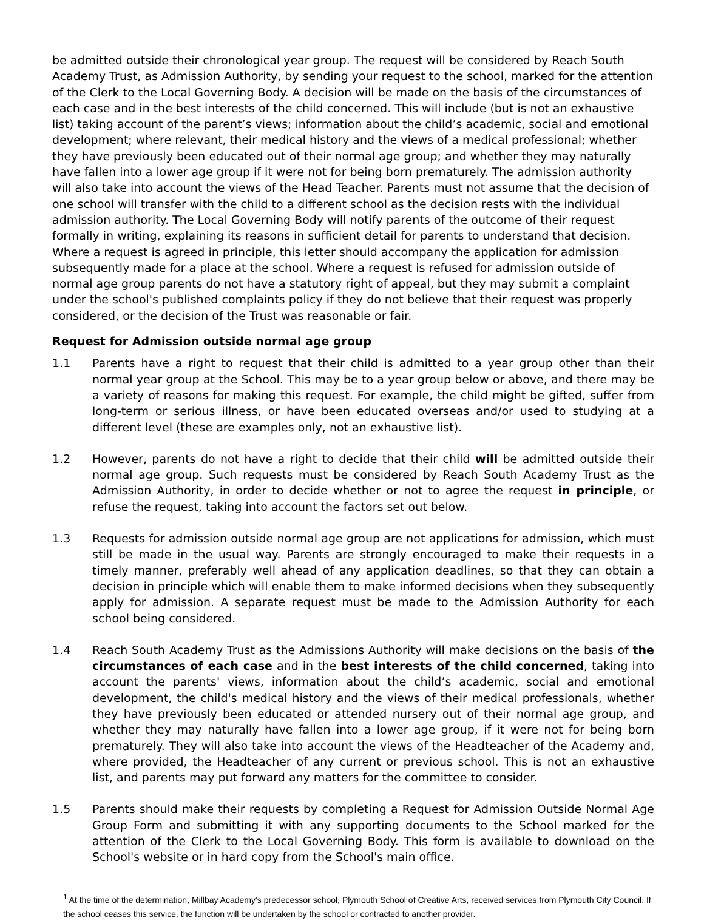be admitted outside their chronological year group. The request will be considered by Reach South Academy Trust, as Admission Authority, by sending your request to the school, marked for the attention of the Clerk to the Local Governing Body. A decision will be made on the basis of the circumstances of each case and in the best interests of the child concerned. This will include (but is not an exhaustive list) taking account of the parent’s views; information about the child’s academic, social and emotional development; where relevant, their medical history and the views of a medical professional; whether they have previously been educated out of their normal age group; and whether they may naturally have fallen into a lower age group if it were not for being born prematurely. The admission authority will also take into account the views of the Head Teacher. Parents must not assume that the decision of one school will transfer with the child to a different school as the decision rests with the individual admission authority. The Local Governing Body will notify parents of the outcome of their request formally in writing, explaining its reasons in sufficient detail for parents to understand that decision. Where a request is agreed in principle, this letter should accompany the application for admission subsequently made for a place at the school. Where a request is refused for admission outside of normal age group parents do not have a statutory right of appeal, but they may submit a complaint under the school's published complaints policy if they do not believe that their request was properly considered, or the decision of the Trust was reasonable or fair.
Request for Admission outside normal age group
1.1 Parents have a right to request that their child is admitted to a year group other than their normal year group at the School. This may be to a year group below or above, and there may be a variety of reasons for making this request. For example, the child might be gifted, suffer from long-term or serious illness, or have been educated overseas and/or used to studying at a different level (these are examples only, not an exhaustive list).
1.2 However, parents do not have a right to decide that their child will be admitted outside their normal age group. Such requests must be considered by Reach South Academy Trust as the Admission Authority, in order to decide whether or not to agree the request in principle, or refuse the request, taking into account the factors set out below.
1.3 Requests for admission outside normal age group are not applications for admission, which must still be made in the usual way. Parents are strongly encouraged to make their requests in a timely manner, preferably well ahead of any application deadlines, so that they can obtain a decision in principle which will enable them to make informed decisions when they subsequently apply for admission. A separate request must be made to the Admission Authority for each school being considered.
1.4 Reach South Academy Trust as the Admissions Authority will make decisions on the basis of the circumstances of each case and in the best interests of the child concerned, taking into account the parents' views, information about the child’s academic, social and emotional development, the child's medical history and the views of their medical professionals, whether they have previously been educated or attended nursery out of their normal age group, and whether they may naturally have fallen into a lower age group, if it were not for being born prematurely. They will also take into account the views of the Headteacher of the Academy and, where provided, the Headteacher of any current or previous school. This is not an exhaustive list, and parents may put forward any matters for the committee to consider.
1.5 Parents should make their requests by completing a Request for Admission Outside Normal Age Group Form and submitting it with any supporting documents to the School marked for the attention of the Clerk to the Local Governing Body. This form is available to download on the School's website or in hard copy from the School's main office.
<sup>1</sup> At the time of the determination, Millbay Academy’s predecessor school, Plymouth School of Creative Arts, received services from Plymouth City Council. If the school ceases this service, the function will be undertaken by the school or contracted to another provider.